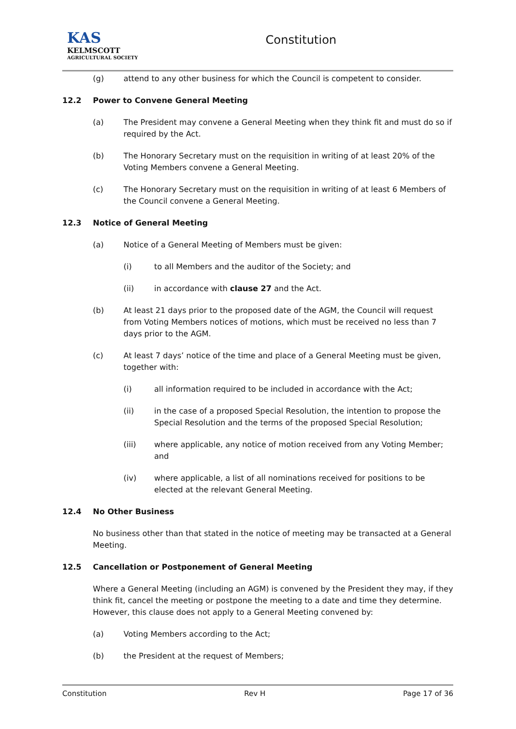KAS
KELMSCOTT
AGRICULTURAL SOCIETY
Constitution
(g) attend to any other business for which the Council is competent to consider.
12.2 Power to Convene General Meeting
(a) The President may convene a General Meeting when they think fit and must do so if required by the Act.
(b) The Honorary Secretary must on the requisition in writing of at least 20% of the Voting Members convene a General Meeting.
(c) The Honorary Secretary must on the requisition in writing of at least 6 Members of the Council convene a General Meeting.
12.3 Notice of General Meeting
(a) Notice of a General Meeting of Members must be given:
(i) to all Members and the auditor of the Society; and
(ii) in accordance with clause 27 and the Act.
(b) At least 21 days prior to the proposed date of the AGM, the Council will request from Voting Members notices of motions, which must be received no less than 7 days prior to the AGM.
(c) At least 7 days’ notice of the time and place of a General Meeting must be given, together with:
(i) all information required to be included in accordance with the Act;
(ii) in the case of a proposed Special Resolution, the intention to propose the Special Resolution and the terms of the proposed Special Resolution;
(iii) where applicable, any notice of motion received from any Voting Member; and
(iv) where applicable, a list of all nominations received for positions to be elected at the relevant General Meeting.
12.4 No Other Business
No business other than that stated in the notice of meeting may be transacted at a General Meeting.
12.5 Cancellation or Postponement of General Meeting
Where a General Meeting (including an AGM) is convened by the President they may, if they think fit, cancel the meeting or postpone the meeting to a date and time they determine. However, this clause does not apply to a General Meeting convened by:
(a) Voting Members according to the Act;
(b) the President at the request of Members;
Constitution Rev H Page 17 of 36